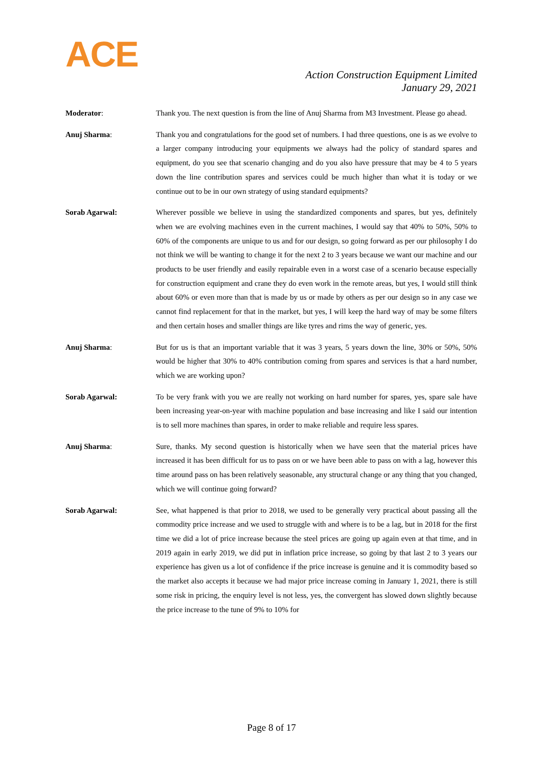ACE
Action Construction Equipment Limited
January 29, 2021
Moderator: Thank you. The next question is from the line of Anuj Sharma from M3 Investment. Please go ahead.
Anuj Sharma: Thank you and congratulations for the good set of numbers. I had three questions, one is as we evolve to a larger company introducing your equipments we always had the policy of standard spares and equipment, do you see that scenario changing and do you also have pressure that may be 4 to 5 years down the line contribution spares and services could be much higher than what it is today or we continue out to be in our own strategy of using standard equipments?
Sorab Agarwal: Wherever possible we believe in using the standardized components and spares, but yes, definitely when we are evolving machines even in the current machines, I would say that 40% to 50%, 50% to 60% of the components are unique to us and for our design, so going forward as per our philosophy I do not think we will be wanting to change it for the next 2 to 3 years because we want our machine and our products to be user friendly and easily repairable even in a worst case of a scenario because especially for construction equipment and crane they do even work in the remote areas, but yes, I would still think about 60% or even more than that is made by us or made by others as per our design so in any case we cannot find replacement for that in the market, but yes, I will keep the hard way of may be some filters and then certain hoses and smaller things are like tyres and rims the way of generic, yes.
Anuj Sharma: But for us is that an important variable that it was 3 years, 5 years down the line, 30% or 50%, 50% would be higher that 30% to 40% contribution coming from spares and services is that a hard number, which we are working upon?
Sorab Agarwal: To be very frank with you we are really not working on hard number for spares, yes, spare sale have been increasing year-on-year with machine population and base increasing and like I said our intention is to sell more machines than spares, in order to make reliable and require less spares.
Anuj Sharma: Sure, thanks. My second question is historically when we have seen that the material prices have increased it has been difficult for us to pass on or we have been able to pass on with a lag, however this time around pass on has been relatively seasonable, any structural change or any thing that you changed, which we will continue going forward?
Sorab Agarwal: See, what happened is that prior to 2018, we used to be generally very practical about passing all the commodity price increase and we used to struggle with and where is to be a lag, but in 2018 for the first time we did a lot of price increase because the steel prices are going up again even at that time, and in 2019 again in early 2019, we did put in inflation price increase, so going by that last 2 to 3 years our experience has given us a lot of confidence if the price increase is genuine and it is commodity based so the market also accepts it because we had major price increase coming in January 1, 2021, there is still some risk in pricing, the enquiry level is not less, yes, the convergent has slowed down slightly because the price increase to the tune of 9% to 10% for
Page 8 of 17